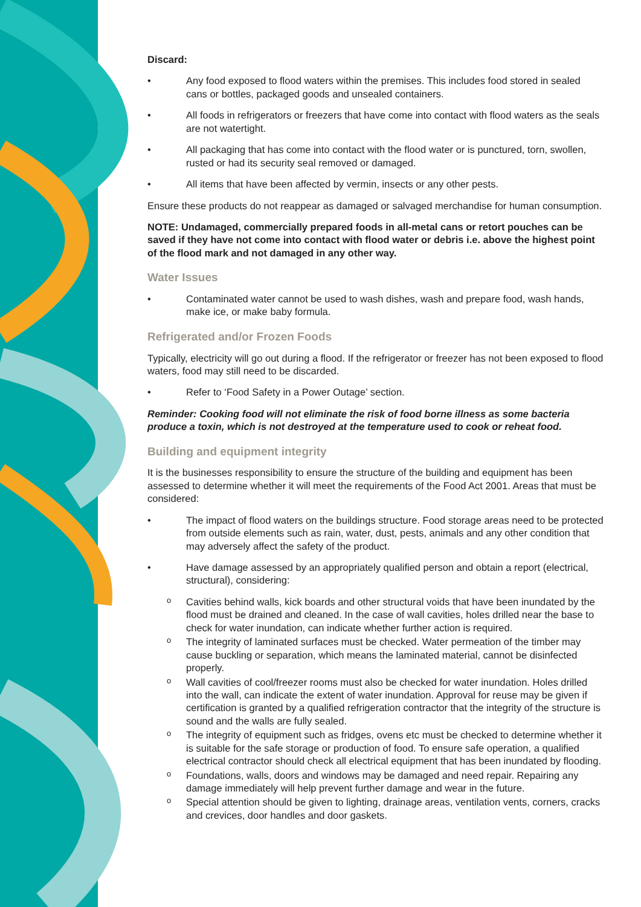Discard:
• Any food exposed to flood waters within the premises. This includes food stored in sealed cans or bottles, packaged goods and unsealed containers.
• All foods in refrigerators or freezers that have come into contact with flood waters as the seals are not watertight.
• All packaging that has come into contact with the flood water or is punctured, torn, swollen, rusted or had its security seal removed or damaged.
• All items that have been affected by vermin, insects or any other pests.
Ensure these products do not reappear as damaged or salvaged merchandise for human consumption.
NOTE: Undamaged, commercially prepared foods in all-metal cans or retort pouches can be saved if they have not come into contact with flood water or debris i.e. above the highest point of the flood mark and not damaged in any other way.
Water Issues
• Contaminated water cannot be used to wash dishes, wash and prepare food, wash hands, make ice, or make baby formula.
Refrigerated and/or Frozen Foods
Typically, electricity will go out during a flood. If the refrigerator or freezer has not been exposed to flood waters, food may still need to be discarded.
• Refer to ‘Food Safety in a Power Outage’ section.
Reminder: Cooking food will not eliminate the risk of food borne illness as some bacteria produce a toxin, which is not destroyed at the temperature used to cook or reheat food.
Building and equipment integrity
It is the businesses responsibility to ensure the structure of the building and equipment has been assessed to determine whether it will meet the requirements of the Food Act 2001. Areas that must be considered:
• The impact of flood waters on the buildings structure. Food storage areas need to be protected from outside elements such as rain, water, dust, pests, animals and any other condition that may adversely affect the safety of the product.
• Have damage assessed by an appropriately qualified person and obtain a report (electrical, structural), considering:
o Cavities behind walls, kick boards and other structural voids that have been inundated by the flood must be drained and cleaned. In the case of wall cavities, holes drilled near the base to check for water inundation, can indicate whether further action is required.
o The integrity of laminated surfaces must be checked. Water permeation of the timber may cause buckling or separation, which means the laminated material, cannot be disinfected properly.
o Wall cavities of cool/freezer rooms must also be checked for water inundation. Holes drilled into the wall, can indicate the extent of water inundation. Approval for reuse may be given if certification is granted by a qualified refrigeration contractor that the integrity of the structure is sound and the walls are fully sealed.
o The integrity of equipment such as fridges, ovens etc must be checked to determine whether it is suitable for the safe storage or production of food. To ensure safe operation, a qualified electrical contractor should check all electrical equipment that has been inundated by flooding.
o Foundations, walls, doors and windows may be damaged and need repair. Repairing any damage immediately will help prevent further damage and wear in the future.
o Special attention should be given to lighting, drainage areas, ventilation vents, corners, cracks and crevices, door handles and door gaskets.